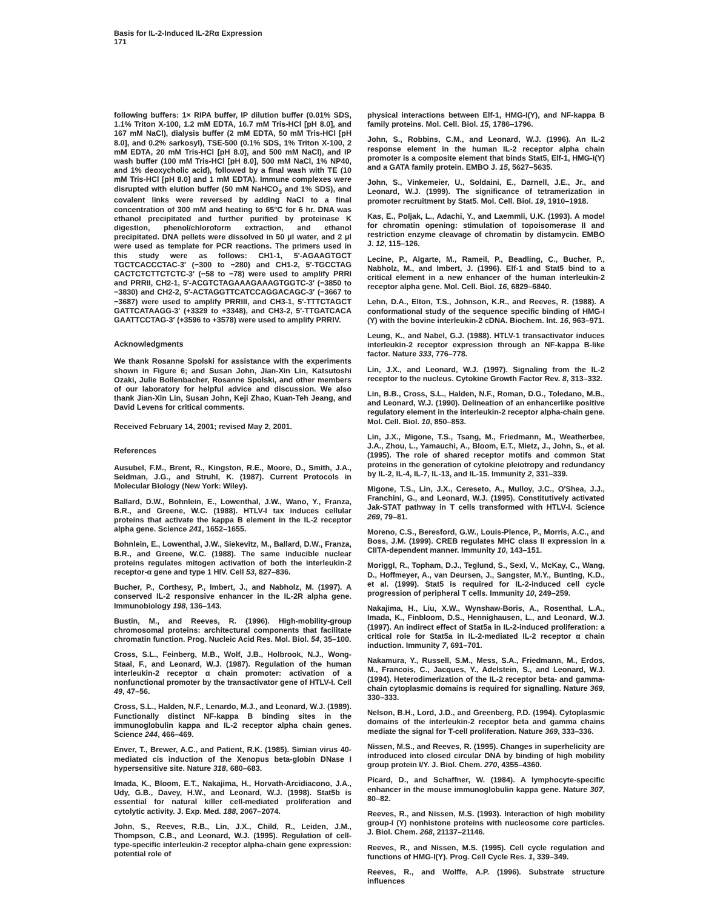Basis for IL-2-Induced IL-2Rα Expression
171
following buffers: 1× RIPA buffer, IP dilution buffer (0.01% SDS, 1.1% Triton X-100, 1.2 mM EDTA, 16.7 mM Tris-HCl [pH 8.0], and 167 mM NaCl), dialysis buffer (2 mM EDTA, 50 mM Tris-HCl [pH 8.0], and 0.2% sarkosyl), TSE-500 (0.1% SDS, 1% Triton X-100, 2 mM EDTA, 20 mM Tris-HCl [pH 8.0], and 500 mM NaCl), and IP wash buffer (100 mM Tris-HCl [pH 8.0], 500 mM NaCl, 1% NP40, and 1% deoxycholic acid), followed by a final wash with TE (10 mM Tris-HCl [pH 8.0] and 1 mM EDTA). Immune complexes were disrupted with elution buffer (50 mM NaHCO<sub>3</sub> and 1% SDS), and covalent links were reversed by adding NaCl to a final concentration of 300 mM and heating to 65°C for 6 hr. DNA was ethanol precipitated and further purified by proteinase K digestion, phenol/chloroform extraction, and ethanol precipitated. DNA pellets were dissolved in 50 μl water, and 2 μl were used as template for PCR reactions. The primers used in this study were as follows: CH1-1, 5′-AGAAGTGCT TGCTCACCCTAC-3′ (−300 to −280) and CH1-2, 5′-TGCCTAG CACTCTCTTCTCTC-3′ (−58 to −78) were used to amplify PRRI and PRRII, CH2-1, 5′-ACGTCTAGAAAGAAAGTGGTC-3′ (−3850 to −3830) and CH2-2, 5′-ACTAGGTTCATCCAGGACAGC-3′ (−3667 to −3687) were used to amplify PRRIII, and CH3-1, 5′-TTTCTAGCT GATTCATAAGG-3′ (+3329 to +3348), and CH3-2, 5′-TTGATCACA GAATTCCTAG-3′ (+3596 to +3578) were used to amplify PRRIV.
Acknowledgments
We thank Rosanne Spolski for assistance with the experiments shown in Figure 6; and Susan John, Jian-Xin Lin, Katsutoshi Ozaki, Julie Bollenbacher, Rosanne Spolski, and other members of our laboratory for helpful advice and discussion. We also thank Jian-Xin Lin, Susan John, Keji Zhao, Kuan-Teh Jeang, and David Levens for critical comments.
Received February 14, 2001; revised May 2, 2001.
References
Ausubel, F.M., Brent, R., Kingston, R.E., Moore, D., Smith, J.A., Seidman, J.G., and Struhl, K. (1987). Current Protocols in Molecular Biology (New York: Wiley).
Ballard, D.W., Bohnlein, E., Lowenthal, J.W., Wano, Y., Franza, B.R., and Greene, W.C. (1988). HTLV-I tax induces cellular proteins that activate the kappa B element in the IL-2 receptor alpha gene. Science 241, 1652–1655.
Bohnlein, E., Lowenthal, J.W., Siekevitz, M., Ballard, D.W., Franza, B.R., and Greene, W.C. (1988). The same inducible nuclear proteins regulates mitogen activation of both the interleukin-2 receptor-α gene and type 1 HIV. Cell 53, 827–836.
Bucher, P., Corthesy, P., Imbert, J., and Nabholz, M. (1997). A conserved IL-2 responsive enhancer in the IL-2R alpha gene. Immunobiology 198, 136–143.
Bustin, M., and Reeves, R. (1996). High-mobility-group chromosomal proteins: architectural components that facilitate chromatin function. Prog. Nucleic Acid Res. Mol. Biol. 54, 35–100.
Cross, S.L., Feinberg, M.B., Wolf, J.B., Holbrook, N.J., Wong-Staal, F., and Leonard, W.J. (1987). Regulation of the human interleukin-2 receptor α chain promoter: activation of a nonfunctional promoter by the transactivator gene of HTLV-I. Cell 49, 47–56.
Cross, S.L., Halden, N.F., Lenardo, M.J., and Leonard, W.J. (1989). Functionally distinct NF-kappa B binding sites in the immunoglobulin kappa and IL-2 receptor alpha chain genes. Science 244, 466–469.
Enver, T., Brewer, A.C., and Patient, R.K. (1985). Simian virus 40-mediated cis induction of the Xenopus beta-globin DNase I hypersensitive site. Nature 318, 680–683.
Imada, K., Bloom, E.T., Nakajima, H., Horvath-Arcidiacono, J.A., Udy, G.B., Davey, H.W., and Leonard, W.J. (1998). Stat5b is essential for natural killer cell-mediated proliferation and cytolytic activity. J. Exp. Med. 188, 2067–2074.
John, S., Reeves, R.B., Lin, J.X., Child, R., Leiden, J.M., Thompson, C.B., and Leonard, W.J. (1995). Regulation of cell-type-specific interleukin-2 receptor alpha-chain gene expression: potential role of
physical interactions between Elf-1, HMG-I(Y), and NF-kappa B family proteins. Mol. Cell. Biol. 15, 1786–1796.
John, S., Robbins, C.M., and Leonard, W.J. (1996). An IL-2 response element in the human IL-2 receptor alpha chain promoter is a composite element that binds Stat5, Elf-1, HMG-I(Y) and a GATA family protein. EMBO J. 15, 5627–5635.
John, S., Vinkemeier, U., Soldaini, E., Darnell, J.E., Jr., and Leonard, W.J. (1999). The significance of tetramerization in promoter recruitment by Stat5. Mol. Cell. Biol. 19, 1910–1918.
Kas, E., Poljak, L., Adachi, Y., and Laemmli, U.K. (1993). A model for chromatin opening: stimulation of topoisomerase II and restriction enzyme cleavage of chromatin by distamycin. EMBO J. 12, 115–126.
Lecine, P., Algarte, M., Rameil, P., Beadling, C., Bucher, P., Nabholz, M., and Imbert, J. (1996). Elf-1 and Stat5 bind to a critical element in a new enhancer of the human interleukin-2 receptor alpha gene. Mol. Cell. Biol. 16, 6829–6840.
Lehn, D.A., Elton, T.S., Johnson, K.R., and Reeves, R. (1988). A conformational study of the sequence specific binding of HMG-I (Y) with the bovine interleukin-2 cDNA. Biochem. Int. 16, 963–971.
Leung, K., and Nabel, G.J. (1988). HTLV-1 transactivator induces interleukin-2 receptor expression through an NF-kappa B-like factor. Nature 333, 776–778.
Lin, J.X., and Leonard, W.J. (1997). Signaling from the IL-2 receptor to the nucleus. Cytokine Growth Factor Rev. 8, 313–332.
Lin, B.B., Cross, S.L., Halden, N.F., Roman, D.G., Toledano, M.B., and Leonard, W.J. (1990). Delineation of an enhancerlike positive regulatory element in the interleukin-2 receptor alpha-chain gene. Mol. Cell. Biol. 10, 850–853.
Lin, J.X., Migone, T.S., Tsang, M., Friedmann, M., Weatherbee, J.A., Zhou, L., Yamauchi, A., Bloom, E.T., Mietz, J., John, S., et al. (1995). The role of shared receptor motifs and common Stat proteins in the generation of cytokine pleiotropy and redundancy by IL-2, IL-4, IL-7, IL-13, and IL-15. Immunity 2, 331–339.
Migone, T.S., Lin, J.X., Cereseto, A., Mulloy, J.C., O'Shea, J.J., Franchini, G., and Leonard, W.J. (1995). Constitutively activated Jak-STAT pathway in T cells transformed with HTLV-I. Science 269, 79–81.
Moreno, C.S., Beresford, G.W., Louis-Plence, P., Morris, A.C., and Boss, J.M. (1999). CREB regulates MHC class II expression in a CIITA-dependent manner. Immunity 10, 143–151.
Moriggl, R., Topham, D.J., Teglund, S., Sexl, V., McKay, C., Wang, D., Hoffmeyer, A., van Deursen, J., Sangster, M.Y., Bunting, K.D., et al. (1999). Stat5 is required for IL-2-induced cell cycle progression of peripheral T cells. Immunity 10, 249–259.
Nakajima, H., Liu, X.W., Wynshaw-Boris, A., Rosenthal, L.A., Imada, K., Finbloom, D.S., Hennighausen, L., and Leonard, W.J. (1997). An indirect effect of Stat5a in IL-2-induced proliferation: a critical role for Stat5a in IL-2-mediated IL-2 receptor α chain induction. Immunity 7, 691–701.
Nakamura, Y., Russell, S.M., Mess, S.A., Friedmann, M., Erdos, M., Francois, C., Jacques, Y., Adelstein, S., and Leonard, W.J. (1994). Heterodimerization of the IL-2 receptor beta- and gamma-chain cytoplasmic domains is required for signalling. Nature 369, 330–333.
Nelson, B.H., Lord, J.D., and Greenberg, P.D. (1994). Cytoplasmic domains of the interleukin-2 receptor beta and gamma chains mediate the signal for T-cell proliferation. Nature 369, 333–336.
Nissen, M.S., and Reeves, R. (1995). Changes in superhelicity are introduced into closed circular DNA by binding of high mobility group protein I/Y. J. Biol. Chem. 270, 4355–4360.
Picard, D., and Schaffner, W. (1984). A lymphocyte-specific enhancer in the mouse immunoglobulin kappa gene. Nature 307, 80–82.
Reeves, R., and Nissen, M.S. (1993). Interaction of high mobility group-I (Y) nonhistone proteins with nucleosome core particles. J. Biol. Chem. 268, 21137–21146.
Reeves, R., and Nissen, M.S. (1995). Cell cycle regulation and functions of HMG-I(Y). Prog. Cell Cycle Res. 1, 339–349.
Reeves, R., and Wolffe, A.P. (1996). Substrate structure influences